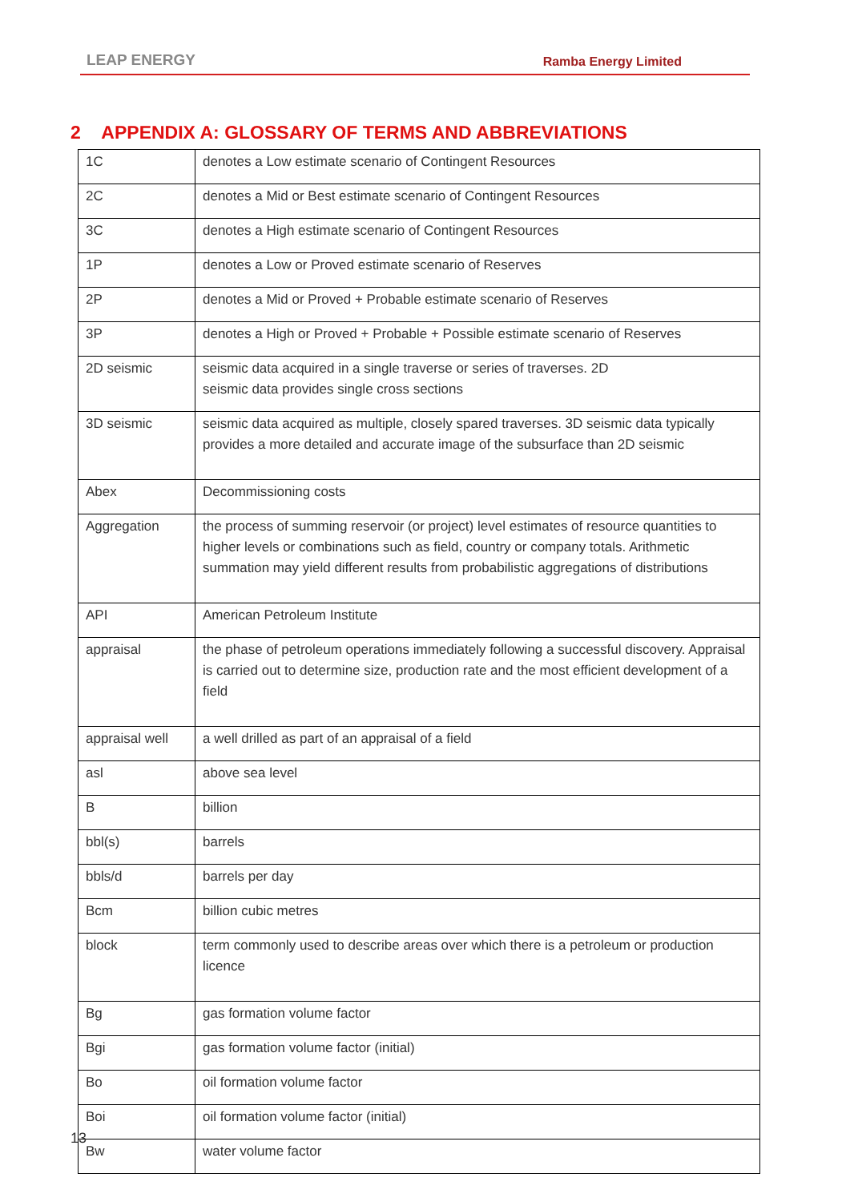LEAP ENERGY Ramba Energy Limited
2 APPENDIX A: GLOSSARY OF TERMS AND ABBREVIATIONS
| 1C | denotes a Low estimate scenario of Contingent Resources |
| 2C | denotes a Mid or Best estimate scenario of Contingent Resources |
| 3C | denotes a High estimate scenario of Contingent Resources |
| 1P | denotes a Low or Proved estimate scenario of Reserves |
| 2P | denotes a Mid or Proved + Probable estimate scenario of Reserves |
| 3P | denotes a High or Proved + Probable + Possible estimate scenario of Reserves |
| 2D seismic | seismic data acquired in a single traverse or series of traverses. 2D seismic data provides single cross sections |
| 3D seismic | seismic data acquired as multiple, closely spared traverses. 3D seismic data typically provides a more detailed and accurate image of the subsurface than 2D seismic |
| Abex | Decommissioning costs |
| Aggregation | the process of summing reservoir (or project) level estimates of resource quantities to higher levels or combinations such as field, country or company totals. Arithmetic summation may yield different results from probabilistic aggregations of distributions |
| API | American Petroleum Institute |
| appraisal | the phase of petroleum operations immediately following a successful discovery. Appraisal is carried out to determine size, production rate and the most efficient development of a field |
| appraisal well | a well drilled as part of an appraisal of a field |
| asl | above sea level |
| B | billion |
| bbl(s) | barrels |
| bbls/d | barrels per day |
| Bcm | billion cubic metres |
| block | term commonly used to describe areas over which there is a petroleum or production licence |
| Bg | gas formation volume factor |
| Bgi | gas formation volume factor (initial) |
| Bo | oil formation volume factor |
| Boi | oil formation volume factor (initial) |
| Bw | water volume factor |
13